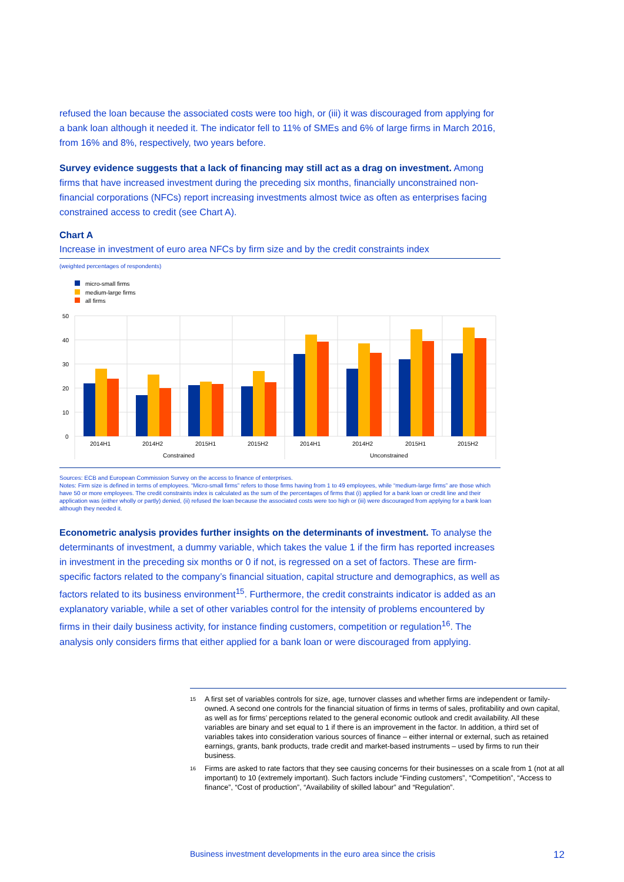refused the loan because the associated costs were too high, or (iii) it was discouraged from applying for a bank loan although it needed it. The indicator fell to 11% of SMEs and 6% of large firms in March 2016, from 16% and 8%, respectively, two years before.
Survey evidence suggests that a lack of financing may still act as a drag on investment. Among firms that have increased investment during the preceding six months, financially unconstrained non-financial corporations (NFCs) report increasing investments almost twice as often as enterprises facing constrained access to credit (see Chart A).
Chart A
Increase in investment of euro area NFCs by firm size and by the credit constraints index
(weighted percentages of respondents)
micro-small firms
medium-large firms
all firms
50
40
30
20
10
0
2014H1
2014H2
2015H1
2015H2
2014H1
2014H2
2015H1
2015H2
Constrained
Unconstrained
Sources: ECB and European Commission Survey on the access to finance of enterprises.
Notes: Firm size is defined in terms of employees. “Micro-small firms” refers to those firms having from 1 to 49 employees, while “medium-large firms” are those which have 50 or more employees. The credit constraints index is calculated as the sum of the percentages of firms that (i) applied for a bank loan or credit line and their application was (either wholly or partly) denied, (ii) refused the loan because the associated costs were too high or (iii) were discouraged from applying for a bank loan although they needed it.
Econometric analysis provides further insights on the determinants of investment. To analyse the determinants of investment, a dummy variable, which takes the value 1 if the firm has reported increases in investment in the preceding six months or 0 if not, is regressed on a set of factors. These are firm-specific factors related to the company’s financial situation, capital structure and demographics, as well as factors related to its business environment<sup>15</sup>. Furthermore, the credit constraints indicator is added as an explanatory variable, while a set of other variables control for the intensity of problems encountered by firms in their daily business activity, for instance finding customers, competition or regulation<sup>16</sup>. The analysis only considers firms that either applied for a bank loan or were discouraged from applying.
<sup>15</sup> A first set of variables controls for size, age, turnover classes and whether firms are independent or family-owned. A second one controls for the financial situation of firms in terms of sales, profitability and own capital, as well as for firms’ perceptions related to the general economic outlook and credit availability. All these variables are binary and set equal to 1 if there is an improvement in the factor. In addition, a third set of variables takes into consideration various sources of finance – either internal or external, such as retained earnings, grants, bank products, trade credit and market-based instruments – used by firms to run their business.
<sup>16</sup> Firms are asked to rate factors that they see causing concerns for their businesses on a scale from 1 (not at all important) to 10 (extremely important). Such factors include “Finding customers”, “Competition”, “Access to finance”, “Cost of production”, “Availability of skilled labour” and “Regulation”.
Business investment developments in the euro area since the crisis 12